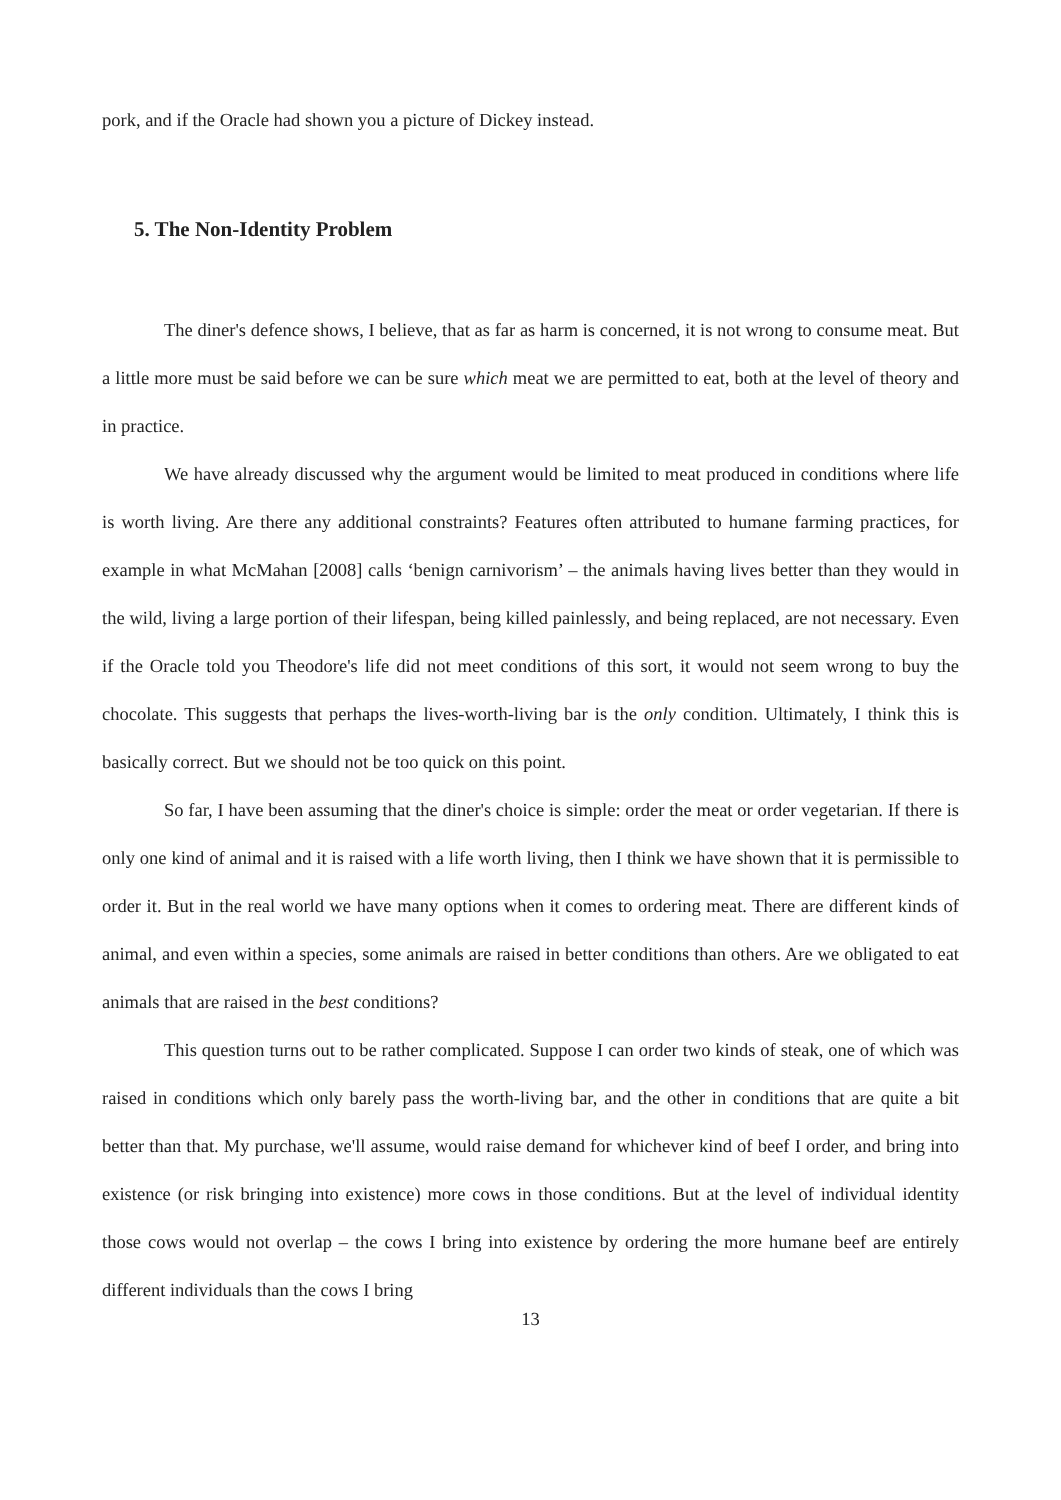pork, and if the Oracle had shown you a picture of Dickey instead.
5. The Non-Identity Problem
The diner's defence shows, I believe, that as far as harm is concerned, it is not wrong to consume meat. But a little more must be said before we can be sure which meat we are permitted to eat, both at the level of theory and in practice.
We have already discussed why the argument would be limited to meat produced in conditions where life is worth living. Are there any additional constraints? Features often attributed to humane farming practices, for example in what McMahan [2008] calls ‘benign carnivorism’ – the animals having lives better than they would in the wild, living a large portion of their lifespan, being killed painlessly, and being replaced, are not necessary. Even if the Oracle told you Theodore's life did not meet conditions of this sort, it would not seem wrong to buy the chocolate. This suggests that perhaps the lives-worth-living bar is the only condition. Ultimately, I think this is basically correct. But we should not be too quick on this point.
So far, I have been assuming that the diner's choice is simple: order the meat or order vegetarian. If there is only one kind of animal and it is raised with a life worth living, then I think we have shown that it is permissible to order it. But in the real world we have many options when it comes to ordering meat. There are different kinds of animal, and even within a species, some animals are raised in better conditions than others. Are we obligated to eat animals that are raised in the best conditions?
This question turns out to be rather complicated. Suppose I can order two kinds of steak, one of which was raised in conditions which only barely pass the worth-living bar, and the other in conditions that are quite a bit better than that. My purchase, we'll assume, would raise demand for whichever kind of beef I order, and bring into existence (or risk bringing into existence) more cows in those conditions. But at the level of individual identity those cows would not overlap – the cows I bring into existence by ordering the more humane beef are entirely different individuals than the cows I bring
13